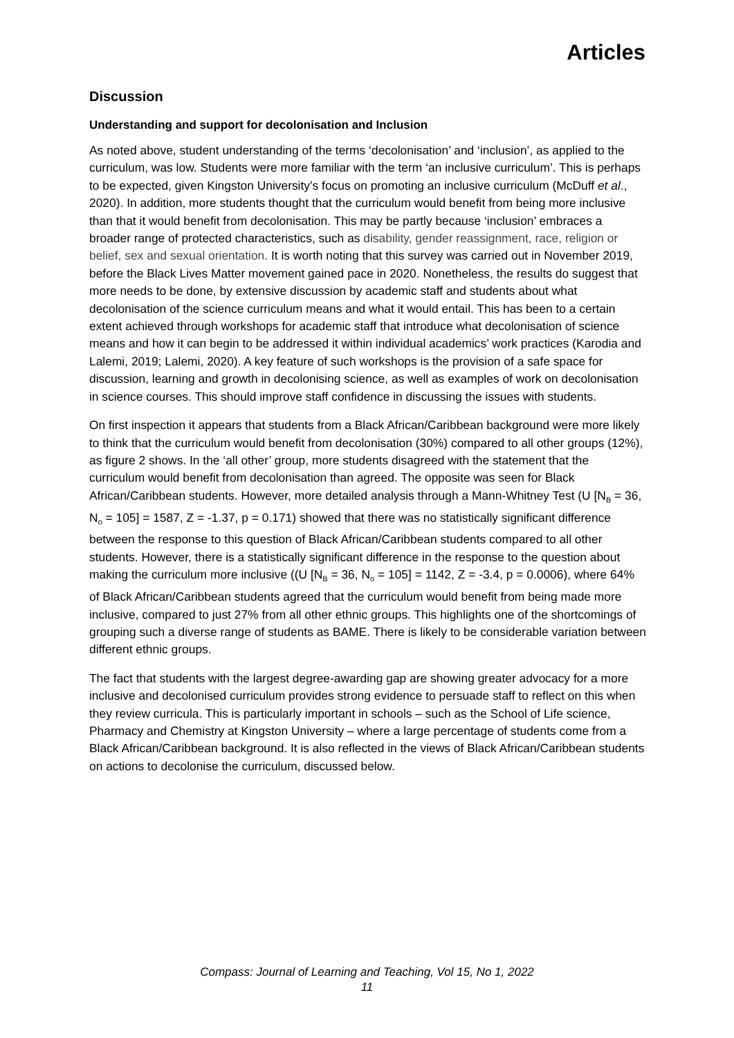Articles
Discussion
Understanding and support for decolonisation and Inclusion
As noted above, student understanding of the terms ‘decolonisation’ and ‘inclusion’, as applied to the curriculum, was low. Students were more familiar with the term ‘an inclusive curriculum’. This is perhaps to be expected, given Kingston University’s focus on promoting an inclusive curriculum (McDuff et al., 2020). In addition, more students thought that the curriculum would benefit from being more inclusive than that it would benefit from decolonisation. This may be partly because ‘inclusion’ embraces a broader range of protected characteristics, such as disability, gender reassignment, race, religion or belief, sex and sexual orientation. It is worth noting that this survey was carried out in November 2019, before the Black Lives Matter movement gained pace in 2020. Nonetheless, the results do suggest that more needs to be done, by extensive discussion by academic staff and students about what decolonisation of the science curriculum means and what it would entail. This has been to a certain extent achieved through workshops for academic staff that introduce what decolonisation of science means and how it can begin to be addressed it within individual academics’ work practices (Karodia and Lalemi, 2019; Lalemi, 2020). A key feature of such workshops is the provision of a safe space for discussion, learning and growth in decolonising science, as well as examples of work on decolonisation in science courses. This should improve staff confidence in discussing the issues with students.
On first inspection it appears that students from a Black African/Caribbean background were more likely to think that the curriculum would benefit from decolonisation (30%) compared to all other groups (12%), as figure 2 shows. In the ‘all other’ group, more students disagreed with the statement that the curriculum would benefit from decolonisation than agreed. The opposite was seen for Black African/Caribbean students. However, more detailed analysis through a Mann-Whitney Test (U [N<sub>B</sub> = 36, N<sub>o</sub> = 105] = 1587, Z = -1.37, p = 0.171) showed that there was no statistically significant difference between the response to this question of Black African/Caribbean students compared to all other students. However, there is a statistically significant difference in the response to the question about making the curriculum more inclusive ((U [N<sub>B</sub> = 36, N<sub>o</sub> = 105] = 1142, Z = -3.4, p = 0.0006), where 64% of Black African/Caribbean students agreed that the curriculum would benefit from being made more inclusive, compared to just 27% from all other ethnic groups. This highlights one of the shortcomings of grouping such a diverse range of students as BAME. There is likely to be considerable variation between different ethnic groups.
The fact that students with the largest degree-awarding gap are showing greater advocacy for a more inclusive and decolonised curriculum provides strong evidence to persuade staff to reflect on this when they review curricula. This is particularly important in schools – such as the School of Life science, Pharmacy and Chemistry at Kingston University – where a large percentage of students come from a Black African/Caribbean background. It is also reflected in the views of Black African/Caribbean students on actions to decolonise the curriculum, discussed below.
Compass: Journal of Learning and Teaching, Vol 15, No 1, 2022
11